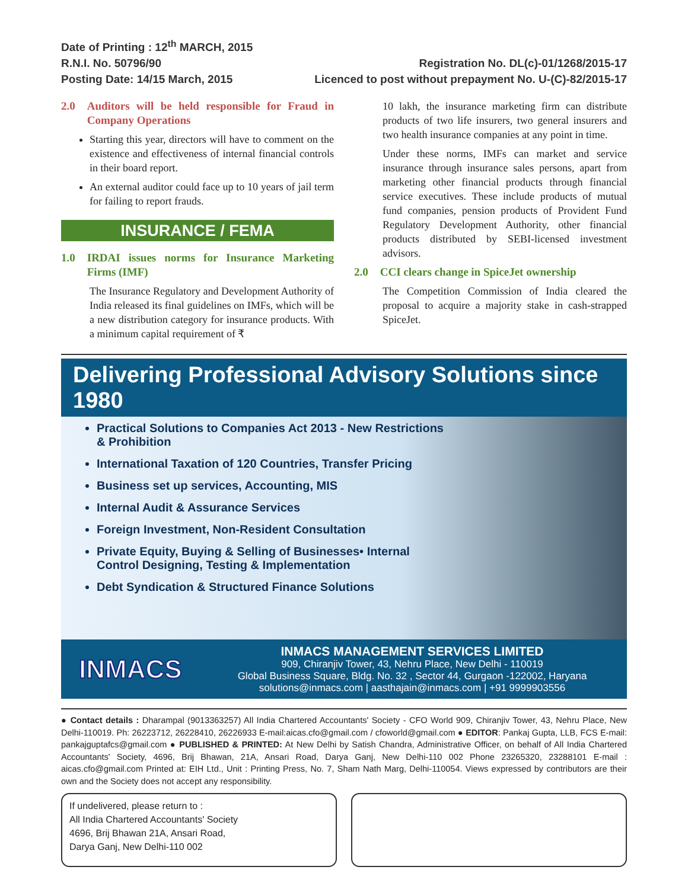Date of Printing : 12<sup>th</sup> MARCH, 2015
R.N.I. No. 50796/90
Posting Date: 14/15 March, 2015
Registration No. DL(c)-01/1268/2015-17
Licenced to post without prepayment No. U-(C)-82/2015-17
2.0 Auditors will be held responsible for Fraud in Company Operations
Starting this year, directors will have to comment on the existence and effectiveness of internal financial controls in their board report.
An external auditor could face up to 10 years of jail term for failing to report frauds.
INSURANCE / FEMA
1.0 IRDAI issues norms for Insurance Marketing Firms (IMF)
The Insurance Regulatory and Development Authority of India released its final guidelines on IMFs, which will be a new distribution category for insurance products. With a minimum capital requirement of ₹
10 lakh, the insurance marketing firm can distribute products of two life insurers, two general insurers and two health insurance companies at any point in time.
Under these norms, IMFs can market and service insurance through insurance sales persons, apart from marketing other financial products through financial service executives. These include products of mutual fund companies, pension products of Provident Fund Regulatory Development Authority, other financial products distributed by SEBI-licensed investment advisors.
2.0 CCI clears change in SpiceJet ownership
The Competition Commission of India cleared the proposal to acquire a majority stake in cash-strapped SpiceJet.
Delivering Professional Advisory Solutions since 1980
Practical Solutions to Companies Act 2013 - New Restrictions & Prohibition
International Taxation of 120 Countries, Transfer Pricing
Business set up services, Accounting, MIS
Internal Audit & Assurance Services
Foreign Investment, Non-Resident Consultation
Private Equity, Buying & Selling of Businesses• Internal Control Designing, Testing & Implementation
Debt Syndication & Structured Finance Solutions
INMACS
INMACS MANAGEMENT SERVICES LIMITED
909, Chiranjiv Tower, 43, Nehru Place, New Delhi - 110019
Global Business Square, Bldg. No. 32 , Sector 44, Gurgaon -122002, Haryana
solutions@inmacs.com | aasthajain@inmacs.com | +91 9999903556
● Contact details : Dharampal (9013363257) All India Chartered Accountants' Society - CFO World 909, Chiranjiv Tower, 43, Nehru Place, New Delhi-110019. Ph: 26223712, 26228410, 26226933 E-mail:aicas.cfo@gmail.com / cfoworld@gmail.com ● EDITOR: Pankaj Gupta, LLB, FCS E-mail: pankajguptafcs@gmail.com ● PUBLISHED & PRINTED: At New Delhi by Satish Chandra, Administrative Officer, on behalf of All India Chartered Accountants' Society, 4696, Brij Bhawan, 21A, Ansari Road, Darya Ganj, New Delhi-110 002 Phone 23265320, 23288101 E-mail : aicas.cfo@gmail.com Printed at: EIH Ltd., Unit : Printing Press, No. 7, Sham Nath Marg, Delhi-110054. Views expressed by contributors are their own and the Society does not accept any responsibility.
If undelivered, please return to :
All India Chartered Accountants' Society
4696, Brij Bhawan 21A, Ansari Road,
Darya Ganj, New Delhi-110 002